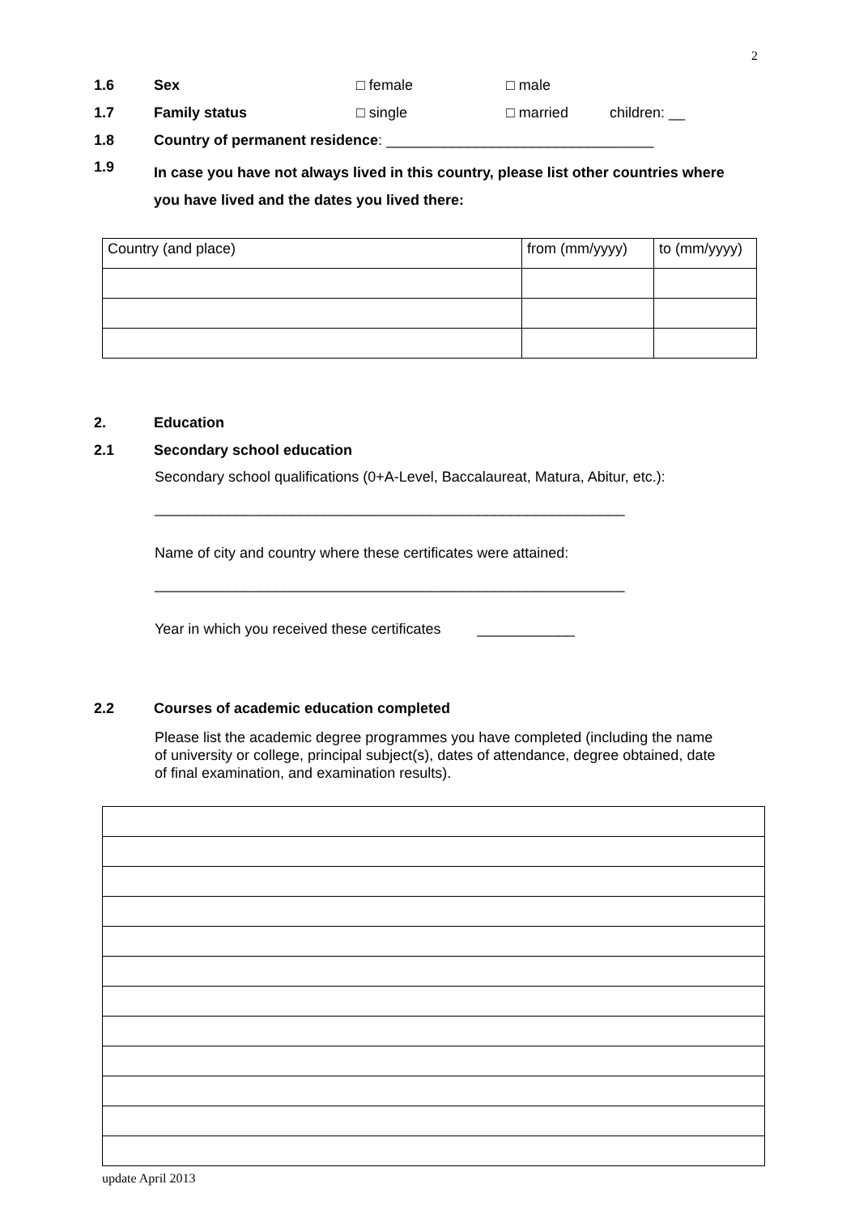2
1.6 Sex □ female □ male
1.7 Family status □ single □ married children: __
1.8 Country of permanent residence: _________________________________
1.9 In case you have not always lived in this country, please list other countries where you have lived and the dates you lived there:
| Country (and place) | from (mm/yyyy) | to (mm/yyyy) |
2. Education
2.1 Secondary school education
Secondary school qualifications (0+A-Level, Baccalaureat, Matura, Abitur, etc.):
__________________________________________________________
Name of city and country where these certificates were attained:
__________________________________________________________
Year in which you received these certificates ____________
2.2 Courses of academic education completed
Please list the academic degree programmes you have completed (including the name of university or college, principal subject(s), dates of attendance, degree obtained, date of final examination, and examination results).
update April 2013